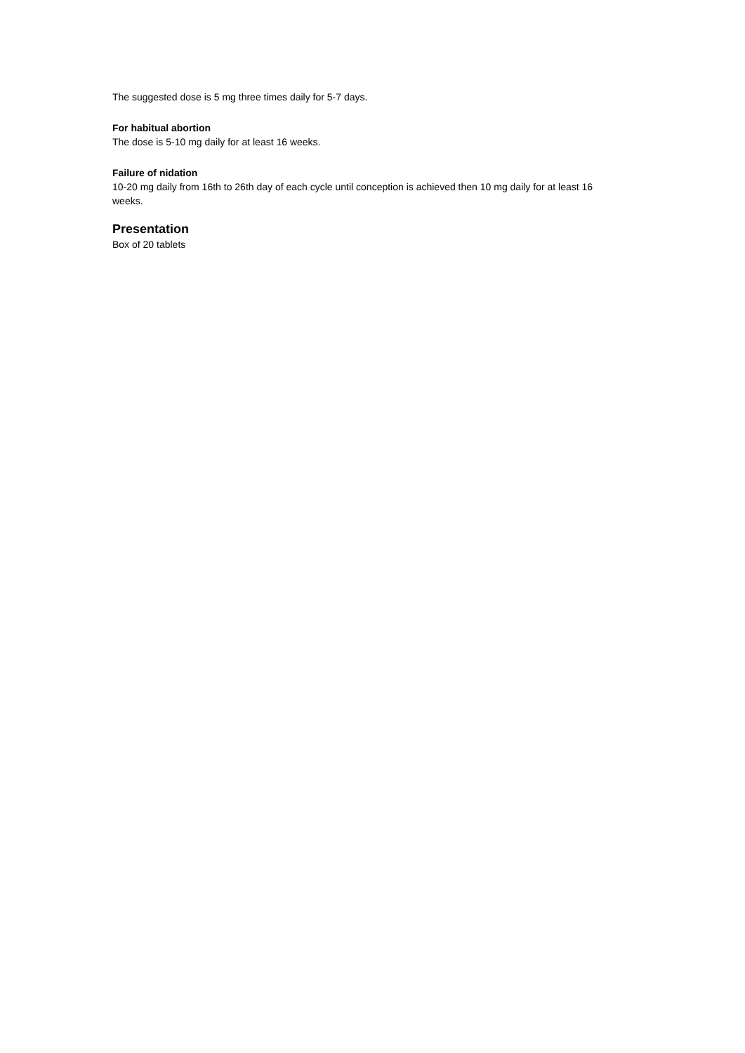The suggested dose is 5 mg three times daily for 5-7 days.
For habitual abortion
The dose is 5-10 mg daily for at least 16 weeks.
Failure of nidation
10-20 mg daily from 16th to 26th day of each cycle until conception is achieved then 10 mg daily for at least 16 weeks.
Presentation
Box of 20 tablets